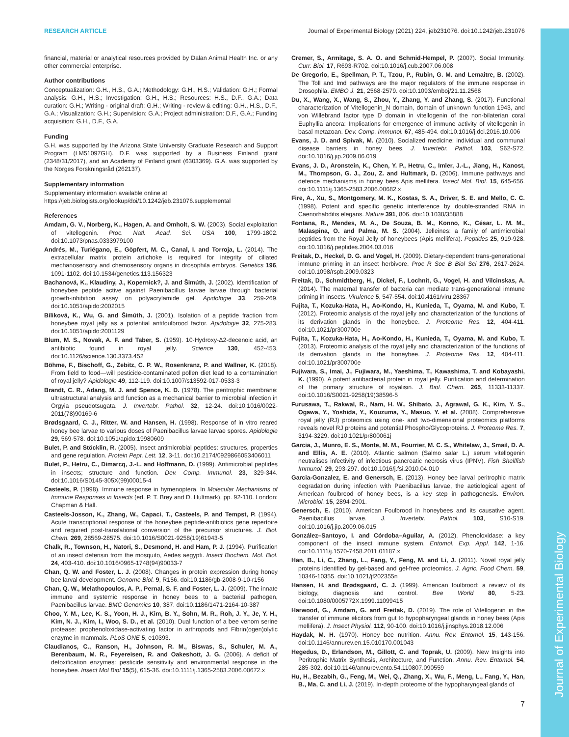Journal of Experimental Biology
RESEARCH ARTICLE Journal of Experimental Biology (2021) 224, jeb231076. doi:10.1242/jeb.231076
financial, material or analytical resources provided by Dalan Animal Health Inc. or any other commercial enterprise.
Author contributions
Conceptualization: G.H., H.S., G.A.; Methodology: G.H., H.S.; Validation: G.H.; Formal analysis: G.H., H.S.; Investigation: G.H., H.S.; Resources: H.S., D.F., G.A.; Data curation: G.H.; Writing - original draft: G.H.; Writing - review & editing: G.H., H.S., D.F., G.A.; Visualization: G.H.; Supervision: G.A.; Project administration: D.F., G.A.; Funding acquisition: G.H., D.F., G.A.
Funding
G.H. was supported by the Arizona State University Graduate Research and Support Program (LM51097GH). D.F. was supported by a Business Finland grant (2348/31/2017), and an Academy of Finland grant (6303369). G.A. was supported by the Norges Forskningsråd (262137).
Supplementary information
Supplementary information available online at
https://jeb.biologists.org/lookup/doi/10.1242/jeb.231076.supplemental
References
Amdam, G. V., Norberg, K., Hagen, A. and Omholt, S. W. (2003). Social exploitation of vitellogenin. Proc. Natl. Acad. Sci. USA 100, 1799-1802. doi:10.1073/pnas.0333979100
Andrés, M., Turiégano, E., Göpfert, M. C., Canal, I. and Torroja, L. (2014). The extracellular matrix protein artichoke is required for integrity of ciliated mechanosensory and chemosensory organs in drosophila embryos. Genetics 196, 1091-1102. doi:10.1534/genetics.113.156323
Bachanová, K., Klaudiny, J., Kopernick?, J. and Šimúth, J. (2002). Identification of honeybee peptide active against Paenibacillus larvae larvae through bacterial growth-inhibition assay on polyacrylamide gel. Apidologie 33, 259-269. doi:10.1051/apido:2002015
Bíliková, K., Wu, G. and Šimúth, J. (2001). Isolation of a peptide fraction from honeybee royal jelly as a potential antifoulbrood factor. Apidologie 32, 275-283. doi:10.1051/apido:2001129
Blum, M. S., Novak, A. F. and Taber, S. (1959). 10-Hydroxy-Δ2-decenoic acid, an antibiotic found in royal jelly. Science 130, 452-453. doi:10.1126/science.130.3373.452
Böhme, F., Bischoff, G., Zebitz, C. P. W., Rosenkranz, P. and Wallner, K. (2018). From field to food—will pesticide-contaminated pollen diet lead to a contamination of royal jelly? Apidologie 49, 112-119. doi:10.1007/s13592-017-0533-3
Brandt, C. R., Adang, M. J. and Spence, K. D. (1978). The peritrophic membrane: ultrastructural analysis and function as a mechanical barrier to microbial infection in Orgyia pseudotsugata. J. Invertebr. Pathol. 32, 12-24. doi:10.1016/0022-2011(78)90169-6
Brødsgaard, C. J., Ritter, W. and Hansen, H. (1998). Response of in vitro reared honey bee larvae to various doses of Paenibacillus larvae larvae spores. Apidologie 29, 569-578. doi:10.1051/apido:19980609
Bulet, P. and Stöcklin, R. (2005). Insect antimicrobial peptides: structures, properties and gene regulation. Protein Pept. Lett. 12, 3-11. doi:10.2174/0929866053406011
Bulet, P., Hetru, C., Dimarcq, J.-L. and Hoffmann, D. (1999). Antimicrobial peptides in insects; structure and function. Dev. Comp. Immunol. 23, 329-344. doi:10.1016/S0145-305X(99)00015-4
Casteels, P. (1998). Immune response in hymenoptera. In Molecular Mechanisms of Immune Responses in Insects (ed. P. T. Brey and D. Hultmark), pp. 92-110. London: Chapman & Hall.
Casteels-Josson, K., Zhang, W., Capaci, T., Casteels, P. and Tempst, P. (1994). Acute transcriptional response of the honeybee peptide-antibiotics gene repertoire and required post-translational conversion of the precursor structures. J. Biol. Chem. 269, 28569-28575. doi:10.1016/S0021-9258(19)61943-5
Chalk, R., Townson, H., Natori, S., Desmond, H. and Ham, P. J. (1994). Purification of an insect defensin from the mosquito, Aedes aegypti. Insect Biochem. Mol. Biol. 24, 403-410. doi:10.1016/0965-1748(94)90033-7
Chan, Q. W. and Foster, L. J. (2008). Changes in protein expression during honey bee larval development. Genome Biol. 9, R156. doi:10.1186/gb-2008-9-10-r156
Chan, Q. W., Melathopoulos, A. P., Pernal, S. F. and Foster, L. J. (2009). The innate immune and systemic response in honey bees to a bacterial pathogen, Paenibacillus larvae. BMC Genomics 10, 387. doi:10.1186/1471-2164-10-387
Choo, Y. M., Lee, K. S., Yoon, H. J., Kim, B. Y., Sohn, M. R., Roh, J. Y., Je, Y. H., Kim, N. J., Kim, I., Woo, S. D., et al. (2010). Dual function of a bee venom serine protease: prophenoloxidase-activating factor in arthropods and Fibrin(ogen)olytic enzyme in mammals. PLoS ONE 5, e10393.
Claudianos, C., Ranson, H., Johnson, R. M., Biswas, S., Schuler, M. A., Berenbaum, M. R., Feyereisen, R. and Oakeshott, J. G. (2006). A deficit of detoxification enzymes: pesticide sensitivity and environmental response in the honeybee. Insect Mol Biol 15(5), 615-36. doi:10.1111/j.1365-2583.2006.00672.x
Cremer, S., Armitage, S. A. O. and Schmid-Hempel, P. (2007). Social Immunity. Curr. Biol. 17, R693-R702. doi:10.1016/j.cub.2007.06.008
De Gregorio, E., Spellman, P. T., Tzou, P., Rubin, G. M. and Lemaitre, B. (2002). The Toll and Imd pathways are the major regulators of the immune response in Drosophila. EMBO J. 21, 2568-2579. doi:10.1093/emboj/21.11.2568
Du, X., Wang, X., Wang, S., Zhou, Y., Zhang, Y. and Zhang, S. (2017). Functional characterization of Vitellogenin_N domain, domain of unknown function 1943, and von Willebrand factor type D domain in vitellogenin of the non-bilaterian coral Euphyllia ancora: Implications for emergence of immune activity of vitellogenin in basal metazoan. Dev. Comp. Immunol. 67, 485-494. doi:10.1016/j.dci.2016.10.006
Evans, J. D. and Spivak, M. (2010). Socialized medicine: individual and communal disease barriers in honey bees. J. Invertebr. Pathol. 103, S62-S72. doi:10.1016/j.jip.2009.06.019
Evans, J. D., Aronstein, K., Chen, Y. P., Hetru, C., Imler, J.-L., Jiang, H., Kanost, M., Thompson, G. J., Zou, Z. and Hultmark, D. (2006). Immune pathways and defence mechanisms in honey bees Apis mellifera. Insect Mol. Biol. 15, 645-656. doi:10.1111/j.1365-2583.2006.00682.x
Fire, A., Xu, S., Montgomery, M. K., Kostas, S. A., Driver, S. E. and Mello, C. C. (1998). Potent and specific genetic interference by double-stranded RNA in Caenorhabditis elegans. Nature 391, 806. doi:10.1038/35888
Fontana, R., Mendes, M. A., De Souza, B. M., Konno, K., César, L. M. M., Malaspina, O. and Palma, M. S. (2004). Jelleines: a family of antimicrobial peptides from the Royal Jelly of honeybees (Apis mellifera). Peptides 25, 919-928. doi:10.1016/j.peptides.2004.03.016
Freitak, D., Heckel, D. G. and Vogel, H. (2009). Dietary-dependent trans-generational immune priming in an insect herbivore. Proc R Soc B Biol Sci 276, 2617-2624. doi:10.1098/rspb.2009.0323
Freitak, D., Schmidtberg, H., Dickel, F., Lochnit, G., Vogel, H. and Vilcinskas, A. (2014). The maternal transfer of bacteria can mediate trans-generational immune priming in insects. Virulence 5, 547-554. doi:10.4161/viru.28367
Fujita, T., Kozuka-Hata, H., Ao-Kondo, H., Kunieda, T., Oyama, M. and Kubo, T. (2012). Proteomic analysis of the royal jelly and characterization of the functions of its derivation glands in the honeybee. J. Proteome Res. 12, 404-411. doi:10.1021/pr300700e
Fujita, T., Kozuka-Hata, H., Ao-Kondo, H., Kunieda, T., Oyama, M. and Kubo, T. (2013). Proteomic analysis of the royal jelly and characterization of the functions of its derivation glands in the honeybee. J. Proteome Res. 12, 404-411. doi:10.1021/pr300700e
Fujiwara, S., Imai, J., Fujiwara, M., Yaeshima, T., Kawashima, T. and Kobayashi, K. (1990). A potent antibacterial protein in royal jelly. Purification and determination of the primary structure of royalisin. J. Biol. Chem. 265, 11333-11337. doi:10.1016/S0021-9258(19)38596-5
Furusawa, T., Rakwal, R., Nam, H. W., Shibato, J., Agrawal, G. K., Kim, Y. S., Ogawa, Y., Yoshida, Y., Kouzuma, Y., Masuo, Y. et al. (2008). Comprehensive royal jelly (RJ) proteomics using one- and two-dimensional proteomics platforms reveals novel RJ proteins and potential Phospho/Glycoproteins. J. Proteome Res. 7, 3194-3229. doi:10.1021/pr800061j
Garcia, J., Munro, E. S., Monte, M. M., Fourrier, M. C. S., Whitelaw, J., Smail, D. A. and Ellis, A. E. (2010). Atlantic salmon (Salmo salar L.) serum vitellogenin neutralises infectivity of infectious pancreatic necrosis virus (IPNV). Fish Shellfish Immunol. 29, 293-297. doi:10.1016/j.fsi.2010.04.010
Garcia-Gonzalez, E. and Genersch, E. (2013). Honey bee larval peritrophic matrix degradation during infection with Paenibacillus larvae, the aetiological agent of American foulbrood of honey bees, is a key step in pathogenesis. Environ. Microbiol. 15, 2894-2901.
Genersch, E. (2010). American Foulbrood in honeybees and its causative agent, Paenibacillus larvae. J. Invertebr. Pathol. 103, S10-S19. doi:10.1016/j.jip.2009.06.015
González–Santoyo, I. and Córdoba–Aguilar, A. (2012). Phenoloxidase: a key component of the insect immune system. Entomol. Exp. Appl. 142, 1-16. doi:10.1111/j.1570-7458.2011.01187.x
Han, B., Li, C., Zhang, L., Fang, Y., Feng, M. and Li, J. (2011). Novel royal jelly proteins identified by gel-based and gel-free proteomics. J. Agric. Food Chem. 59, 10346-10355. doi:10.1021/jf202355n
Hansen, H. and Brødsgaard, C. J. (1999). American foulbrood: a review of its biology, diagnosis and control. Bee World 80, 5-23. doi:10.1080/0005772X.1999.11099415
Harwood, G., Amdam, G. and Freitak, D. (2019). The role of Vitellogenin in the transfer of immune elicitors from gut to hypopharyngeal glands in honey bees (Apis mellifera). J. Insect Physiol. 112, 90-100. doi:10.1016/j.jinsphys.2018.12.006
Haydak, M. H. (1970). Honey bee nutrition. Annu. Rev. Entomol. 15, 143-156. doi:10.1146/annurev.en.15.010170.001043
Hegedus, D., Erlandson, M., Gillott, C. and Toprak, U. (2009). New Insights into Peritrophic Matrix Synthesis, Architecture, and Function. Annu. Rev. Entomol. 54, 285-302. doi:10.1146/annurev.ento.54.110807.090559
Hu, H., Bezabih, G., Feng, M., Wei, Q., Zhang, X., Wu, F., Meng, L., Fang, Y., Han, B., Ma, C. and Li, J. (2019). In-depth proteome of the hypopharyngeal glands of
7